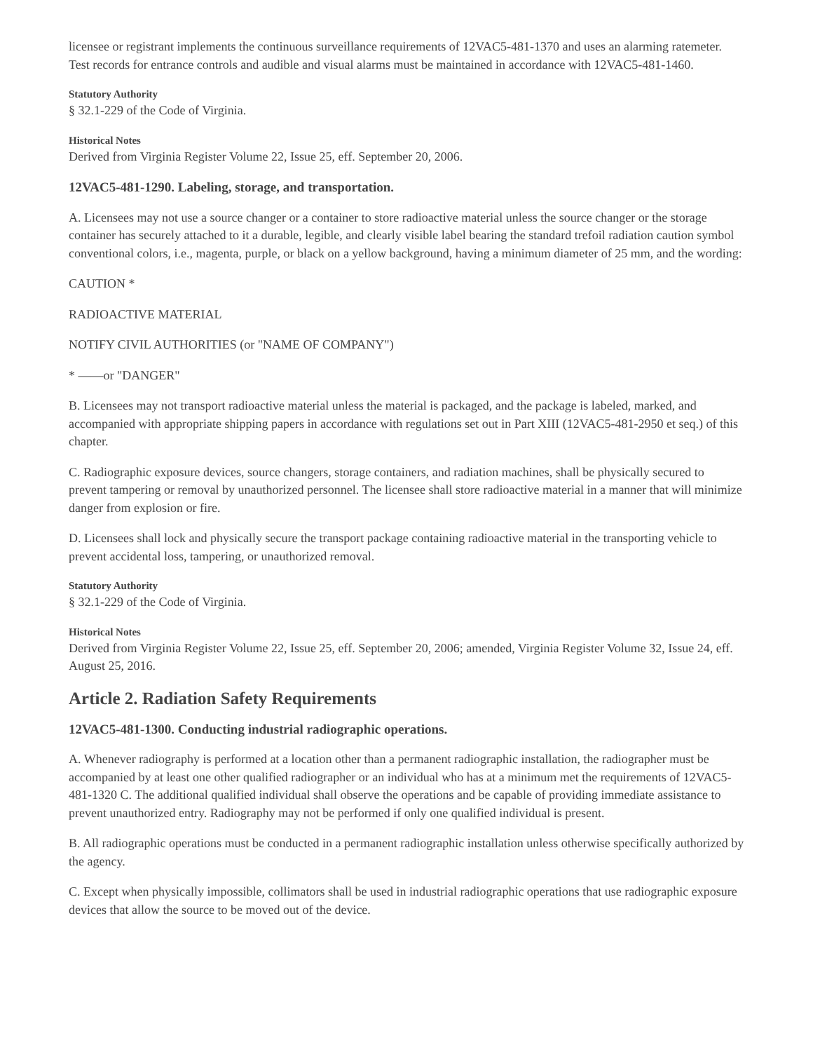licensee or registrant implements the continuous surveillance requirements of 12VAC5-481-1370 and uses an alarming ratemeter. Test records for entrance controls and audible and visual alarms must be maintained in accordance with 12VAC5-481-1460.
Statutory Authority
§ 32.1-229 of the Code of Virginia.
Historical Notes
Derived from Virginia Register Volume 22, Issue 25, eff. September 20, 2006.
12VAC5-481-1290. Labeling, storage, and transportation.
A. Licensees may not use a source changer or a container to store radioactive material unless the source changer or the storage container has securely attached to it a durable, legible, and clearly visible label bearing the standard trefoil radiation caution symbol conventional colors, i.e., magenta, purple, or black on a yellow background, having a minimum diameter of 25 mm, and the wording:
CAUTION *
RADIOACTIVE MATERIAL
NOTIFY CIVIL AUTHORITIES (or "NAME OF COMPANY")
* ——or "DANGER"
B. Licensees may not transport radioactive material unless the material is packaged, and the package is labeled, marked, and accompanied with appropriate shipping papers in accordance with regulations set out in Part XIII (12VAC5-481-2950 et seq.) of this chapter.
C. Radiographic exposure devices, source changers, storage containers, and radiation machines, shall be physically secured to prevent tampering or removal by unauthorized personnel. The licensee shall store radioactive material in a manner that will minimize danger from explosion or fire.
D. Licensees shall lock and physically secure the transport package containing radioactive material in the transporting vehicle to prevent accidental loss, tampering, or unauthorized removal.
Statutory Authority
§ 32.1-229 of the Code of Virginia.
Historical Notes
Derived from Virginia Register Volume 22, Issue 25, eff. September 20, 2006; amended, Virginia Register Volume 32, Issue 24, eff. August 25, 2016.
Article 2. Radiation Safety Requirements
12VAC5-481-1300. Conducting industrial radiographic operations.
A. Whenever radiography is performed at a location other than a permanent radiographic installation, the radiographer must be accompanied by at least one other qualified radiographer or an individual who has at a minimum met the requirements of 12VAC5-481-1320 C. The additional qualified individual shall observe the operations and be capable of providing immediate assistance to prevent unauthorized entry. Radiography may not be performed if only one qualified individual is present.
B. All radiographic operations must be conducted in a permanent radiographic installation unless otherwise specifically authorized by the agency.
C. Except when physically impossible, collimators shall be used in industrial radiographic operations that use radiographic exposure devices that allow the source to be moved out of the device.